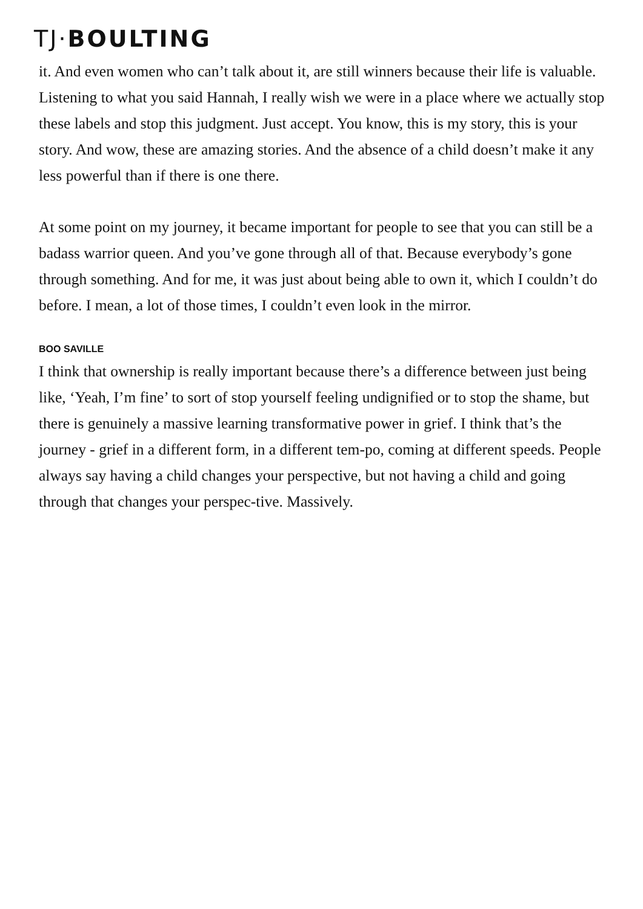TJ·BOULTING
it. And even women who can’t talk about it, are still winners because their life is valuable. Listening to what you said Hannah, I really wish we were in a place where we actually stop these labels and stop this judgment. Just accept. You know, this is my story, this is your story. And wow, these are amazing stories. And the absence of a child doesn’t make it any less powerful than if there is one there.
At some point on my journey, it became important for people to see that you can still be a badass warrior queen. And you’ve gone through all of that. Because everybody’s gone through something. And for me, it was just about being able to own it, which I couldn’t do before. I mean, a lot of those times, I couldn’t even look in the mirror.
BOO SAVILLE
I think that ownership is really important because there’s a difference between just being like, ‘Yeah, I’m fine’ to sort of stop yourself feeling undignified or to stop the shame, but there is genuinely a massive learning transformative power in grief. I think that’s the journey - grief in a different form, in a different tem-po, coming at different speeds. People always say having a child changes your perspective, but not having a child and going through that changes your perspec-tive. Massively.